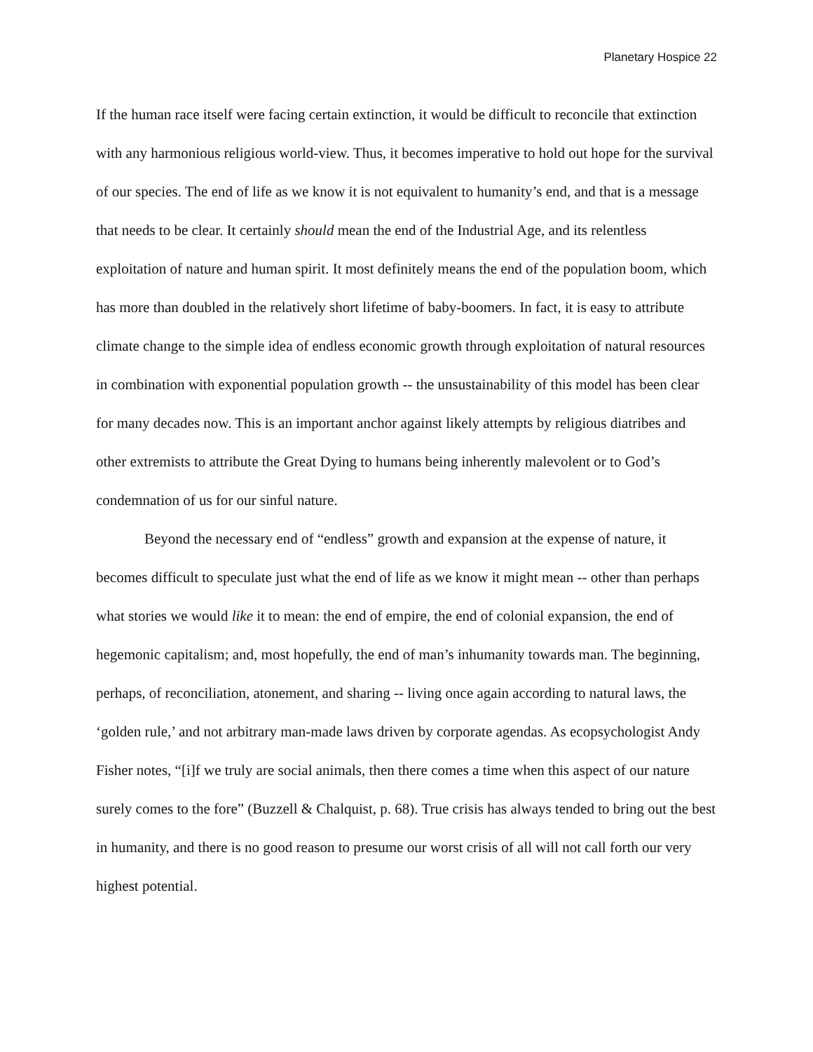Planetary Hospice 22
If the human race itself were facing certain extinction, it would be difficult to reconcile that extinction with any harmonious religious world-view. Thus, it becomes imperative to hold out hope for the survival of our species. The end of life as we know it is not equivalent to humanity’s end, and that is a message that needs to be clear. It certainly should mean the end of the Industrial Age, and its relentless exploitation of nature and human spirit. It most definitely means the end of the population boom, which has more than doubled in the relatively short lifetime of baby-boomers. In fact, it is easy to attribute climate change to the simple idea of endless economic growth through exploitation of natural resources in combination with exponential population growth -- the unsustainability of this model has been clear for many decades now. This is an important anchor against likely attempts by religious diatribes and other extremists to attribute the Great Dying to humans being inherently malevolent or to God’s condemnation of us for our sinful nature.
Beyond the necessary end of “endless” growth and expansion at the expense of nature, it becomes difficult to speculate just what the end of life as we know it might mean -- other than perhaps what stories we would like it to mean: the end of empire, the end of colonial expansion, the end of hegemonic capitalism; and, most hopefully, the end of man’s inhumanity towards man. The beginning, perhaps, of reconciliation, atonement, and sharing -- living once again according to natural laws, the ‘golden rule,’ and not arbitrary man-made laws driven by corporate agendas. As ecopsychologist Andy Fisher notes, “[i]f we truly are social animals, then there comes a time when this aspect of our nature surely comes to the fore” (Buzzell & Chalquist, p. 68). True crisis has always tended to bring out the best in humanity, and there is no good reason to presume our worst crisis of all will not call forth our very highest potential.